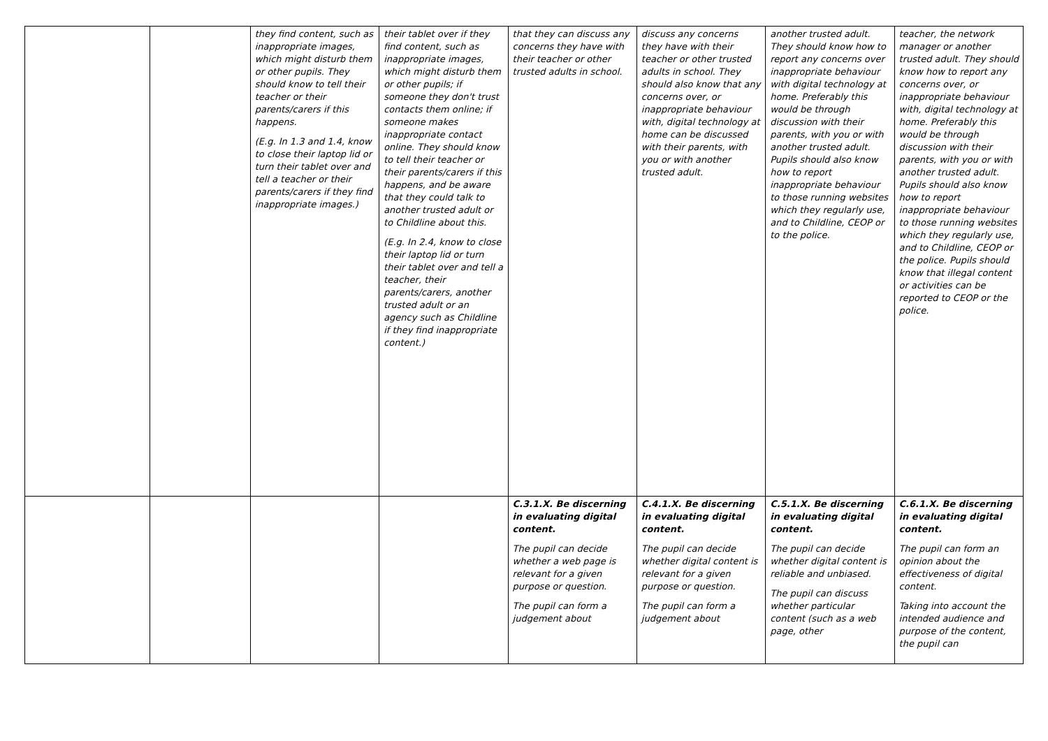| | | they find content, such as inappropriate images, which might disturb them or other pupils. They should know to tell their teacher or their parents/carers if this happens. (E.g. In 1.3 and 1.4, know to close their laptop lid or turn their tablet over and tell a teacher or their parents/carers if they find inappropriate images.) | their tablet over if they find content, such as inappropriate images, which might disturb them or other pupils; if someone they don't trust contacts them online; if someone makes inappropriate contact online. They should know to tell their teacher or their parents/carers if this happens, and be aware that they could talk to another trusted adult or to Childline about this. (E.g. In 2.4, know to close their laptop lid or turn their tablet over and tell a teacher, their parents/carers, another trusted adult or an agency such as Childline if they find inappropriate content.) | that they can discuss any concerns they have with their teacher or other trusted adults in school. | discuss any concerns they have with their teacher or other trusted adults in school. They should also know that any concerns over, or inappropriate behaviour with, digital technology at home can be discussed with their parents, with you or with another trusted adult. | another trusted adult. They should know how to report any concerns over inappropriate behaviour with digital technology at home. Preferably this would be through discussion with their parents, with you or with another trusted adult. Pupils should also know how to report inappropriate behaviour to those running websites which they regularly use, and to Childline, CEOP or to the police. | teacher, the network manager or another trusted adult. They should know how to report any concerns over, or inappropriate behaviour with, digital technology at home. Preferably this would be through discussion with their parents, with you or with another trusted adult. Pupils should also know how to report inappropriate behaviour to those running websites which they regularly use, and to Childline, CEOP or the police. Pupils should know that illegal content or activities can be reported to CEOP or the police. |
| | | | | C.3.1.X. Be discerning in evaluating digital content. The pupil can decide whether a web page is relevant for a given purpose or question. The pupil can form a judgement about | C.4.1.X. Be discerning in evaluating digital content. The pupil can decide whether digital content is relevant for a given purpose or question. The pupil can form a judgement about | C.5.1.X. Be discerning in evaluating digital content. The pupil can decide whether digital content is reliable and unbiased. The pupil can discuss whether particular content (such as a web page, other | C.6.1.X. Be discerning in evaluating digital content. The pupil can form an opinion about the effectiveness of digital content. Taking into account the intended audience and purpose of the content, the pupil can |